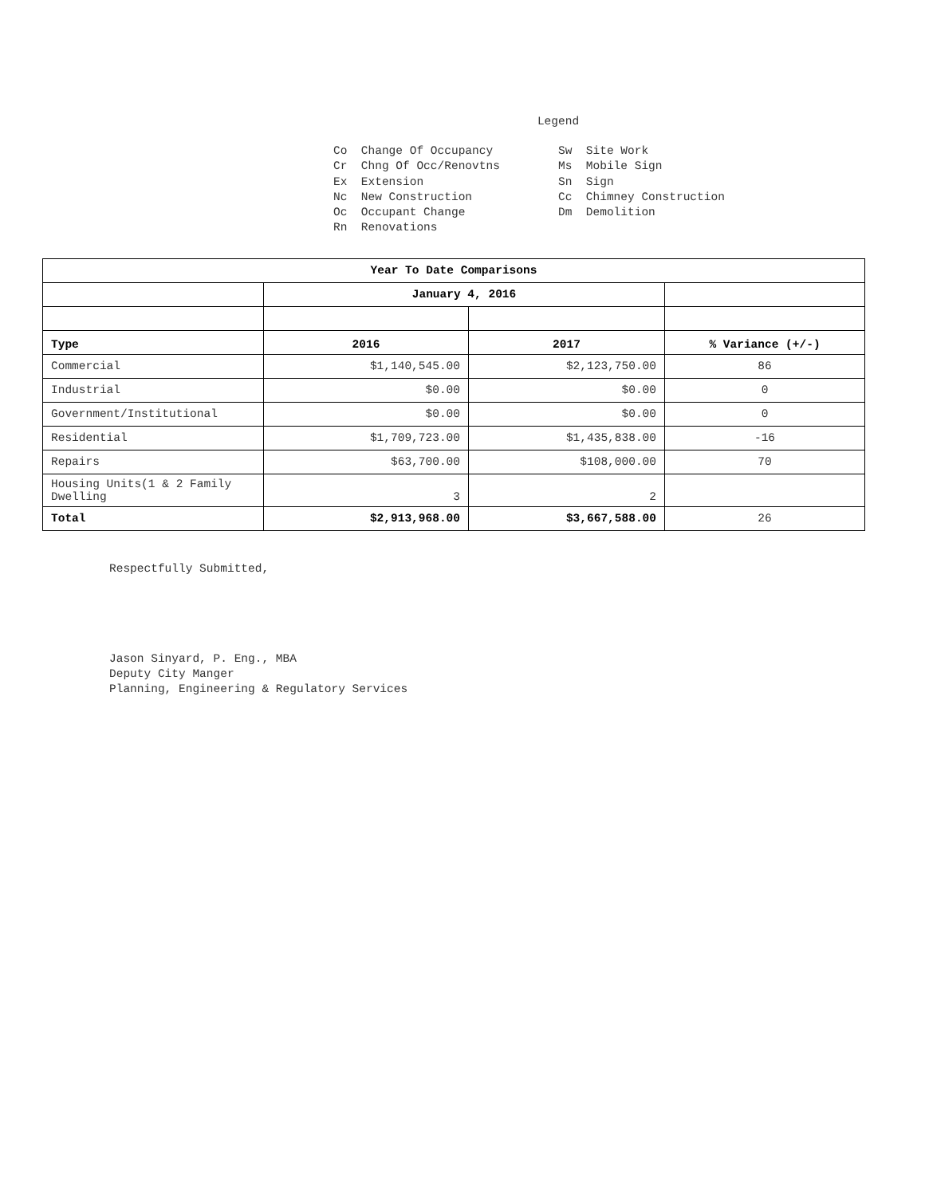Legend
Co Change Of Occupancy Cr Chng Of Occ/Renovtns Ex Extension Nc New Construction Oc Occupant Change Rn Renovations
Sw Site Work Ms Mobile Sign Sn Sign Cc Chimney Construction Dm Demolition
| Year To Date Comparisons | | | |
| --- | --- | --- | --- |
| | January 4, 2016 | | |
| Type | 2016 | 2017 | % Variance (+/-) |
| Commercial | $1,140,545.00 | $2,123,750.00 | 86 |
| Industrial | $0.00 | $0.00 | 0 |
| Government/Institutional | $0.00 | $0.00 | 0 |
| Residential | $1,709,723.00 | $1,435,838.00 | -16 |
| Repairs | $63,700.00 | $108,000.00 | 70 |
| Housing Units(1 & 2 Family Dwelling | 3 | 2 | |
| Total | $2,913,968.00 | $3,667,588.00 | 26 |
Respectfully Submitted,
Jason Sinyard, P. Eng., MBA
Deputy City Manger
Planning, Engineering & Regulatory Services